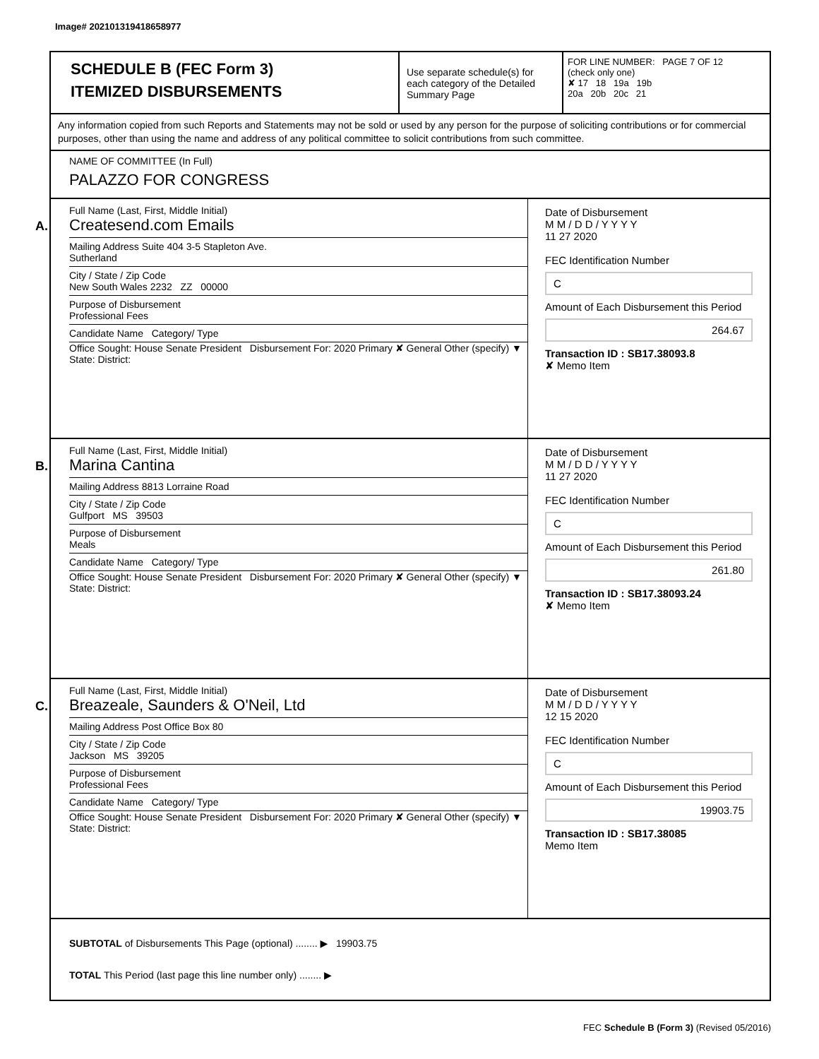Image# 202101319418658977
SCHEDULE B (FEC Form 3)
ITEMIZED DISBURSEMENTS
Use separate schedule(s) for each category of the Detailed Summary Page
FOR LINE NUMBER: PAGE 7 OF 12
(check only one)
✘ 17 18 19a 19b
20a 20b 20c 21
Any information copied from such Reports and Statements may not be sold or used by any person for the purpose of soliciting contributions or for commercial purposes, other than using the name and address of any political committee to solicit contributions from such committee.
NAME OF COMMITTEE (In Full)
PALAZZO FOR CONGRESS
A.
Full Name (Last, First, Middle Initial)
Createsend.com Emails
Mailing Address Suite 404 3-5 Stapleton Ave.
Sutherland
City / State / Zip Code
New South Wales 2232 ZZ 00000
Purpose of Disbursement
Professional Fees
Candidate Name Category/ Type
Office Sought: House Senate President Disbursement For: 2020 Primary ✘ General Other (specify) ▼
State: District:
Date of Disbursement
M M / D D / Y Y Y Y
11 27 2020
FEC Identification Number
C
Amount of Each Disbursement this Period
264.67
Transaction ID : SB17.38093.8
✘ Memo Item
B.
Full Name (Last, First, Middle Initial)
Marina Cantina
Mailing Address 8813 Lorraine Road
City / State / Zip Code
Gulfport MS 39503
Purpose of Disbursement
Meals
Candidate Name Category/ Type
Office Sought: House Senate President Disbursement For: 2020 Primary ✘ General Other (specify) ▼
State: District:
Date of Disbursement
M M / D D / Y Y Y Y
11 27 2020
FEC Identification Number
C
Amount of Each Disbursement this Period
261.80
Transaction ID : SB17.38093.24
✘ Memo Item
C.
Full Name (Last, First, Middle Initial)
Breazeale, Saunders & O'Neil, Ltd
Mailing Address Post Office Box 80
City / State / Zip Code
Jackson MS 39205
Purpose of Disbursement
Professional Fees
Candidate Name Category/ Type
Office Sought: House Senate President Disbursement For: 2020 Primary ✘ General Other (specify) ▼
State: District:
Date of Disbursement
M M / D D / Y Y Y Y
12 15 2020
FEC Identification Number
C
Amount of Each Disbursement this Period
19903.75
Transaction ID : SB17.38085
Memo Item
SUBTOTAL of Disbursements This Page (optional) ........ ▶ 19903.75
TOTAL This Period (last page this line number only) ........ ▶
FEC Schedule B (Form 3) (Revised 05/2016)